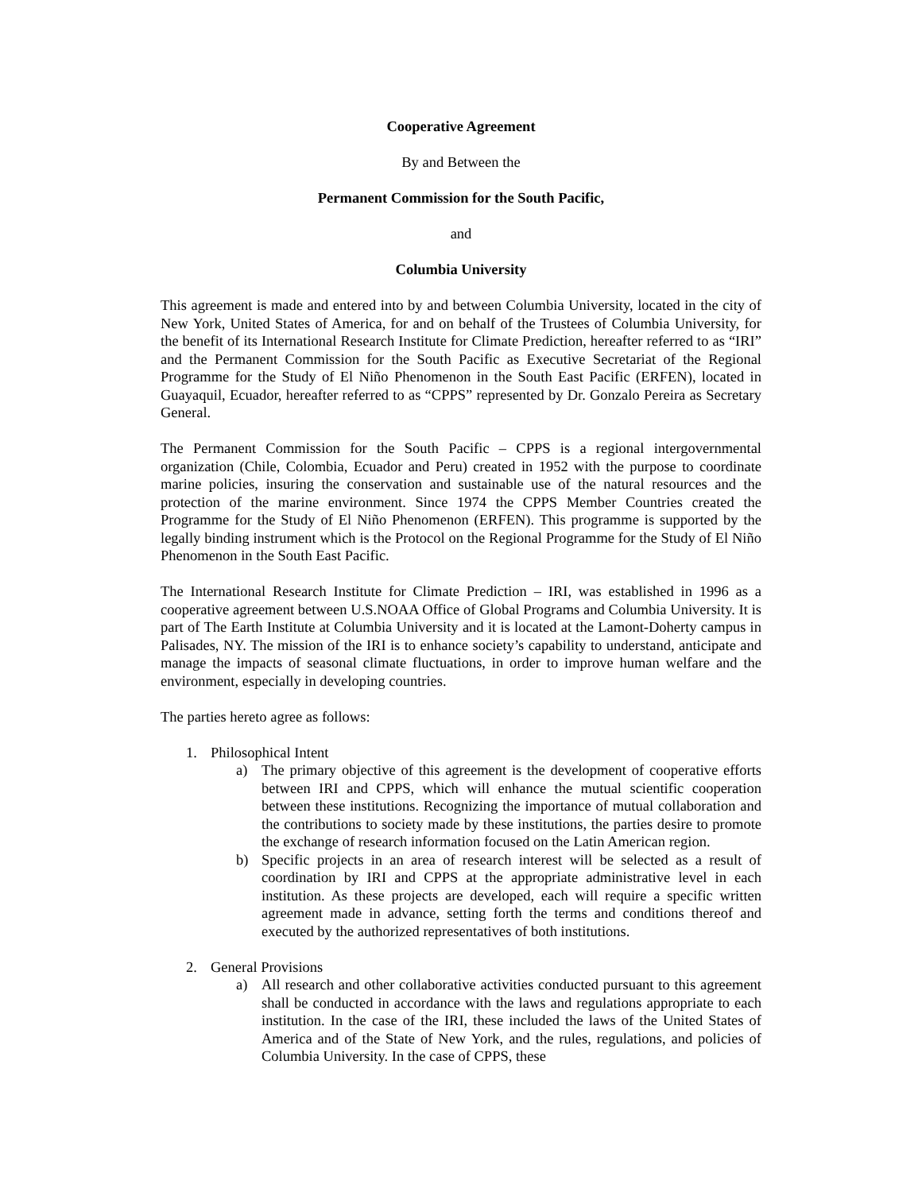Cooperative Agreement
By and Between the
Permanent Commission for the South Pacific,
and
Columbia University
This agreement is made and entered into by and between Columbia University, located in the city of New York, United States of America, for and on behalf of the Trustees of Columbia University, for the benefit of its International Research Institute for Climate Prediction, hereafter referred to as “IRI” and the Permanent Commission for the South Pacific as Executive Secretariat of the Regional Programme for the Study of El Niño Phenomenon in the South East Pacific (ERFEN), located in Guayaquil, Ecuador, hereafter referred to as “CPPS” represented by Dr. Gonzalo Pereira as Secretary General.
The Permanent Commission for the South Pacific – CPPS is a regional intergovernmental organization (Chile, Colombia, Ecuador and Peru) created in 1952 with the purpose to coordinate marine policies, insuring the conservation and sustainable use of the natural resources and the protection of the marine environment. Since 1974 the CPPS Member Countries created the Programme for the Study of El Niño Phenomenon (ERFEN). This programme is supported by the legally binding instrument which is the Protocol on the Regional Programme for the Study of El Niño Phenomenon in the South East Pacific.
The International Research Institute for Climate Prediction – IRI, was established in 1996 as a cooperative agreement between U.S.NOAA Office of Global Programs and Columbia University. It is part of The Earth Institute at Columbia University and it is located at the Lamont-Doherty campus in Palisades, NY. The mission of the IRI is to enhance society’s capability to understand, anticipate and manage the impacts of seasonal climate fluctuations, in order to improve human welfare and the environment, especially in developing countries.
The parties hereto agree as follows:
1. Philosophical Intent
a) The primary objective of this agreement is the development of cooperative efforts between IRI and CPPS, which will enhance the mutual scientific cooperation between these institutions. Recognizing the importance of mutual collaboration and the contributions to society made by these institutions, the parties desire to promote the exchange of research information focused on the Latin American region.
b) Specific projects in an area of research interest will be selected as a result of coordination by IRI and CPPS at the appropriate administrative level in each institution. As these projects are developed, each will require a specific written agreement made in advance, setting forth the terms and conditions thereof and executed by the authorized representatives of both institutions.
2. General Provisions
a) All research and other collaborative activities conducted pursuant to this agreement shall be conducted in accordance with the laws and regulations appropriate to each institution. In the case of the IRI, these included the laws of the United States of America and of the State of New York, and the rules, regulations, and policies of Columbia University. In the case of CPPS, these